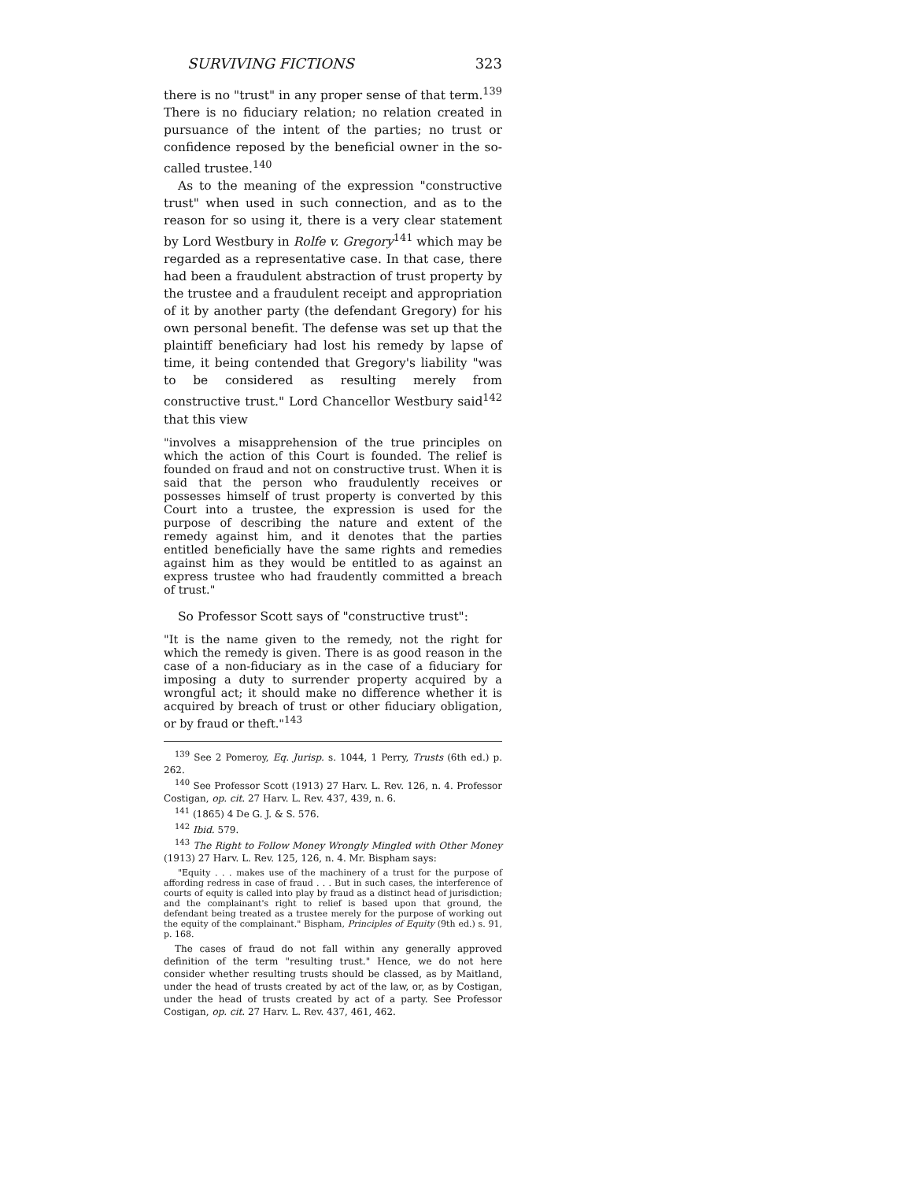SURVIVING FICTIONS 323
there is no "trust" in any proper sense of that term.<sup>139</sup> There is no fiduciary relation; no relation created in pursuance of the intent of the parties; no trust or confidence reposed by the beneficial owner in the so-called trustee.<sup>140</sup>
As to the meaning of the expression "constructive trust" when used in such connection, and as to the reason for so using it, there is a very clear statement by Lord Westbury in Rolfe v. Gregory<sup>141</sup> which may be regarded as a representative case. In that case, there had been a fraudulent abstraction of trust property by the trustee and a fraudulent receipt and appropriation of it by another party (the defendant Gregory) for his own personal benefit. The defense was set up that the plaintiff beneficiary had lost his remedy by lapse of time, it being contended that Gregory's liability "was to be considered as resulting merely from constructive trust." Lord Chancellor Westbury said<sup>142</sup> that this view
"involves a misapprehension of the true principles on which the action of this Court is founded. The relief is founded on fraud and not on constructive trust. When it is said that the person who fraudulently receives or possesses himself of trust property is converted by this Court into a trustee, the expression is used for the purpose of describing the nature and extent of the remedy against him, and it denotes that the parties entitled beneficially have the same rights and remedies against him as they would be entitled to as against an express trustee who had fraudently committed a breach of trust."
So Professor Scott says of "constructive trust":
"It is the name given to the remedy, not the right for which the remedy is given. There is as good reason in the case of a non-fiduciary as in the case of a fiduciary for imposing a duty to surrender property acquired by a wrongful act; it should make no difference whether it is acquired by breach of trust or other fiduciary obligation, or by fraud or theft."<sup>143</sup>
<sup>139</sup> See 2 Pomeroy, Eq. Jurisp. s. 1044, 1 Perry, Trusts (6th ed.) p. 262.
<sup>140</sup> See Professor Scott (1913) 27 Harv. L. Rev. 126, n. 4. Professor Costigan, op. cit. 27 Harv. L. Rev. 437, 439, n. 6.
<sup>141</sup> (1865) 4 De G. J. & S. 576.
<sup>142</sup> Ibid. 579.
<sup>143</sup> The Right to Follow Money Wrongly Mingled with Other Money (1913) 27 Harv. L. Rev. 125, 126, n. 4. Mr. Bispham says:
"Equity . . . makes use of the machinery of a trust for the purpose of affording redress in case of fraud . . . But in such cases, the interference of courts of equity is called into play by fraud as a distinct head of jurisdiction; and the complainant's right to relief is based upon that ground, the defendant being treated as a trustee merely for the purpose of working out the equity of the complainant." Bispham, Principles of Equity (9th ed.) s. 91, p. 168.
The cases of fraud do not fall within any generally approved definition of the term "resulting trust." Hence, we do not here consider whether resulting trusts should be classed, as by Maitland, under the head of trusts created by act of the law, or, as by Costigan, under the head of trusts created by act of a party. See Professor Costigan, op. cit. 27 Harv. L. Rev. 437, 461, 462.